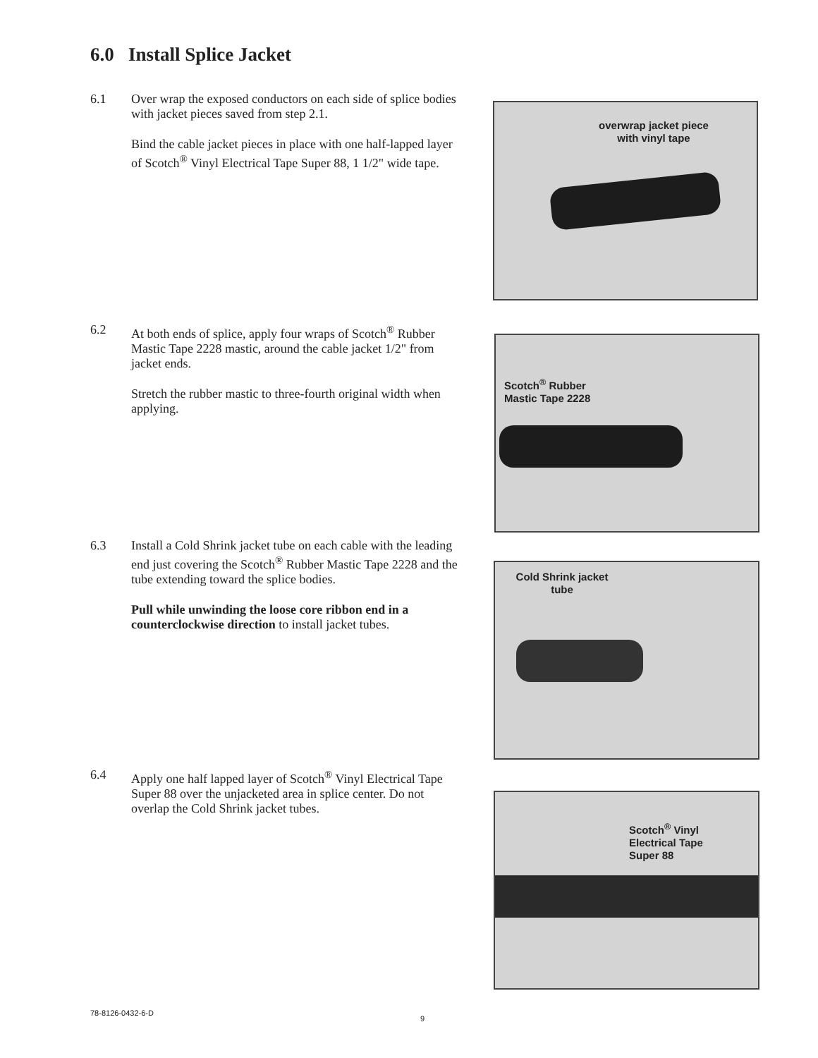6.0 Install Splice Jacket
6.1
Over wrap the exposed conductors on each side of splice bodies with jacket pieces saved from step 2.1.
Bind the cable jacket pieces in place with one half-lapped layer of Scotch<sup>®</sup> Vinyl Electrical Tape Super 88, 1 1/2" wide tape.
overwrap jacket piece
with vinyl tape
6.2
At both ends of splice, apply four wraps of Scotch<sup>®</sup> Rubber Mastic Tape 2228 mastic, around the cable jacket 1/2" from jacket ends.
Stretch the rubber mastic to three-fourth original width when applying.
Scotch<sup>®</sup> Rubber
Mastic Tape 2228
6.3
Install a Cold Shrink jacket tube on each cable with the leading end just covering the Scotch<sup>®</sup> Rubber Mastic Tape 2228 and the tube extending toward the splice bodies.
Pull while unwinding the loose core ribbon end in a counterclockwise direction to install jacket tubes.
Cold Shrink jacket
tube
6.4
Apply one half lapped layer of Scotch<sup>®</sup> Vinyl Electrical Tape Super 88 over the unjacketed area in splice center. Do not overlap the Cold Shrink jacket tubes.
Scotch<sup>®</sup> Vinyl
Electrical Tape
Super 88
78-8126-0432-6-D
9